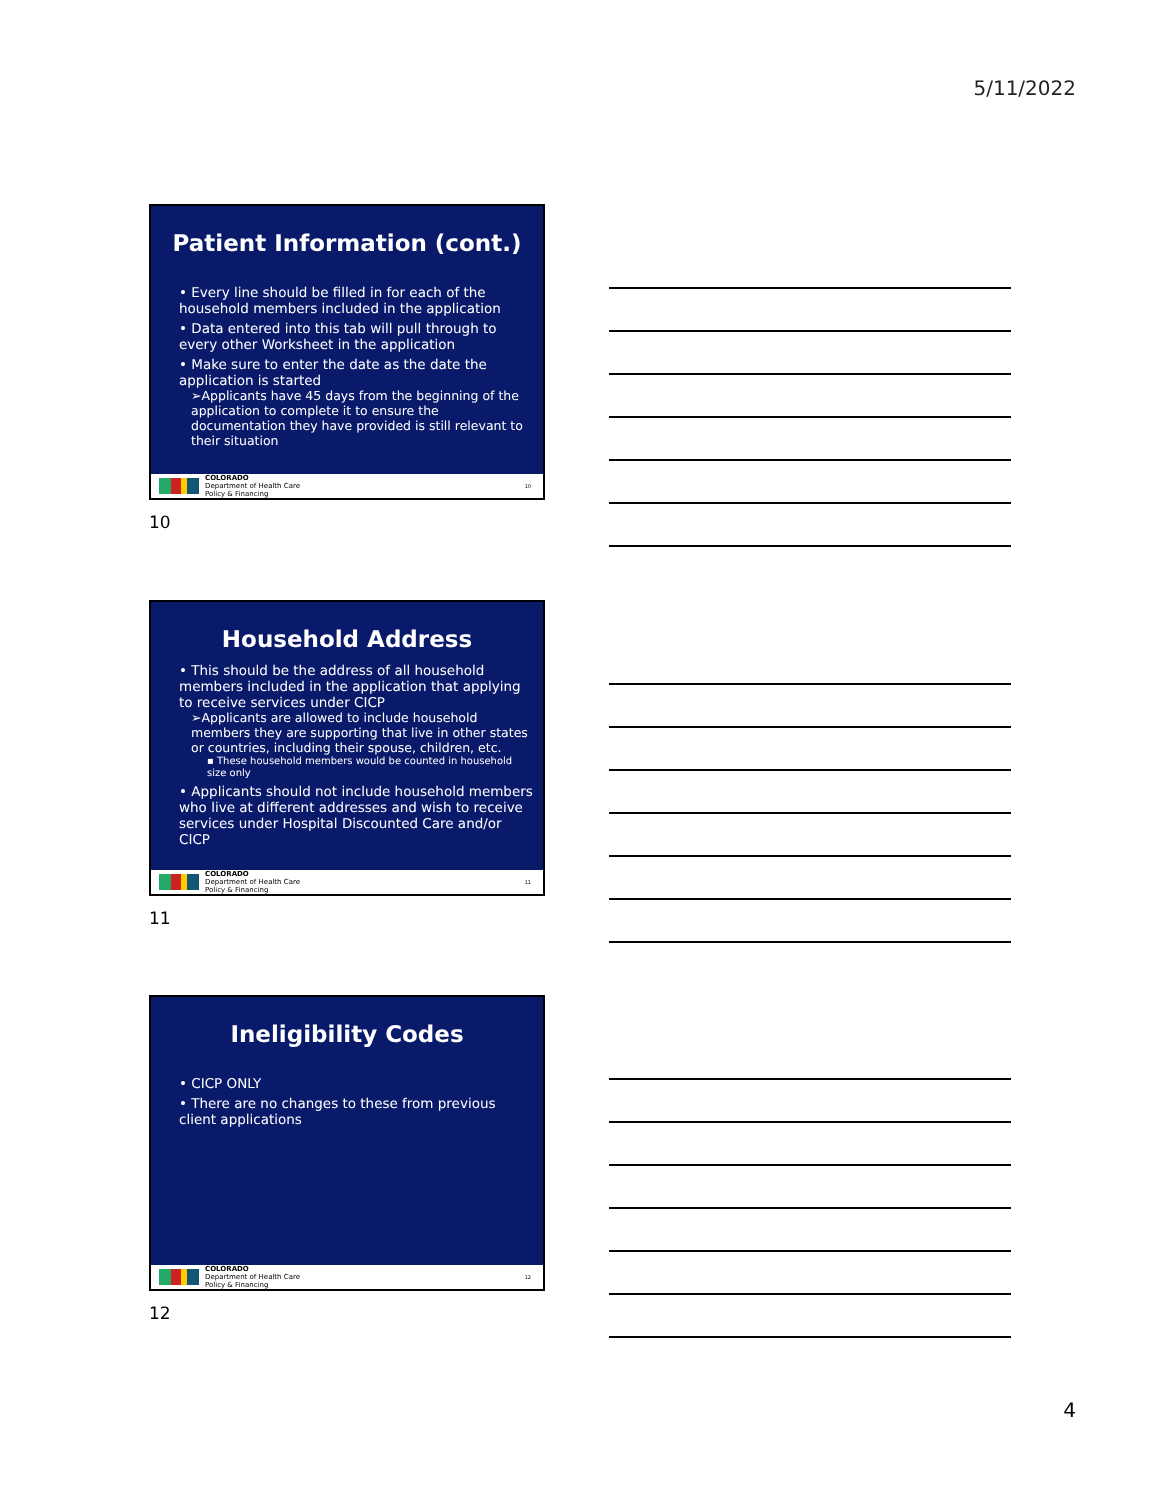5/11/2022
Patient Information (cont.)
• Every line should be filled in for each of the household members included in the application
• Data entered into this tab will pull through to every other Worksheet in the application
• Make sure to enter the date as the date the application is started
➢Applicants have 45 days from the beginning of the application to complete it to ensure the documentation they have provided is still relevant to their situation
COLORADO
Department of Health Care
Policy & Financing
10
10
Household Address
• This should be the address of all household members included in the application that applying to receive services under CICP
➢Applicants are allowed to include household members they are supporting that live in other states or countries, including their spouse, children, etc.
▪ These household members would be counted in household size only
• Applicants should not include household members who live at different addresses and wish to receive services under Hospital Discounted Care and/or CICP
COLORADO
Department of Health Care
Policy & Financing
11
11
Ineligibility Codes
• CICP ONLY
• There are no changes to these from previous client applications
COLORADO
Department of Health Care
Policy & Financing
12
12
4